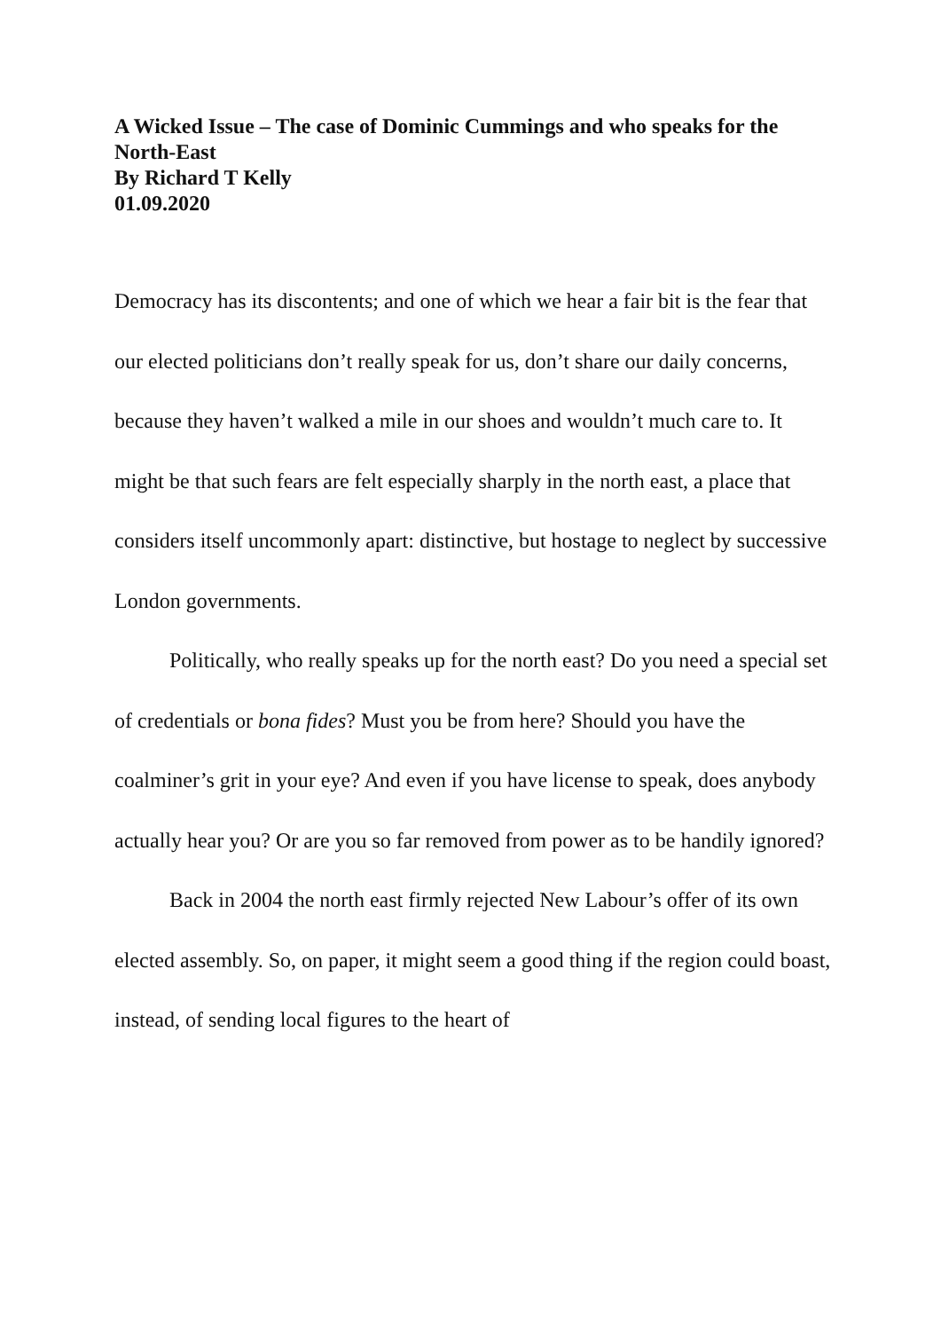A Wicked Issue – The case of Dominic Cummings and who speaks for the North-East
By Richard T Kelly
01.09.2020
Democracy has its discontents; and one of which we hear a fair bit is the fear that our elected politicians don’t really speak for us, don’t share our daily concerns, because they haven’t walked a mile in our shoes and wouldn’t much care to. It might be that such fears are felt especially sharply in the north east, a place that considers itself uncommonly apart: distinctive, but hostage to neglect by successive London governments.
Politically, who really speaks up for the north east? Do you need a special set of credentials or bona fides? Must you be from here? Should you have the coalminer’s grit in your eye? And even if you have license to speak, does anybody actually hear you? Or are you so far removed from power as to be handily ignored?
Back in 2004 the north east firmly rejected New Labour’s offer of its own elected assembly. So, on paper, it might seem a good thing if the region could boast, instead, of sending local figures to the heart of